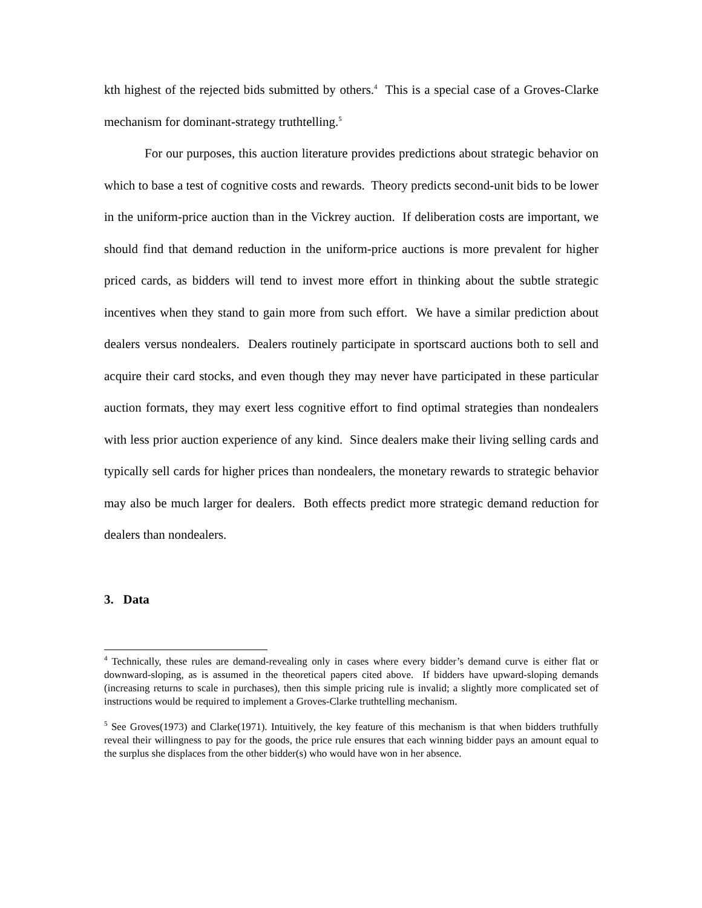kth highest of the rejected bids submitted by others.<sup>4</sup> This is a special case of a Groves-Clarke mechanism for dominant-strategy truthtelling.<sup>5</sup>
For our purposes, this auction literature provides predictions about strategic behavior on which to base a test of cognitive costs and rewards. Theory predicts second-unit bids to be lower in the uniform-price auction than in the Vickrey auction. If deliberation costs are important, we should find that demand reduction in the uniform-price auctions is more prevalent for higher priced cards, as bidders will tend to invest more effort in thinking about the subtle strategic incentives when they stand to gain more from such effort. We have a similar prediction about dealers versus nondealers. Dealers routinely participate in sportscard auctions both to sell and acquire their card stocks, and even though they may never have participated in these particular auction formats, they may exert less cognitive effort to find optimal strategies than nondealers with less prior auction experience of any kind. Since dealers make their living selling cards and typically sell cards for higher prices than nondealers, the monetary rewards to strategic behavior may also be much larger for dealers. Both effects predict more strategic demand reduction for dealers than nondealers.
3. Data
<sup>4</sup> Technically, these rules are demand-revealing only in cases where every bidder’s demand curve is either flat or downward-sloping, as is assumed in the theoretical papers cited above. If bidders have upward-sloping demands (increasing returns to scale in purchases), then this simple pricing rule is invalid; a slightly more complicated set of instructions would be required to implement a Groves-Clarke truthtelling mechanism.
<sup>5</sup> See Groves(1973) and Clarke(1971). Intuitively, the key feature of this mechanism is that when bidders truthfully reveal their willingness to pay for the goods, the price rule ensures that each winning bidder pays an amount equal to the surplus she displaces from the other bidder(s) who would have won in her absence.